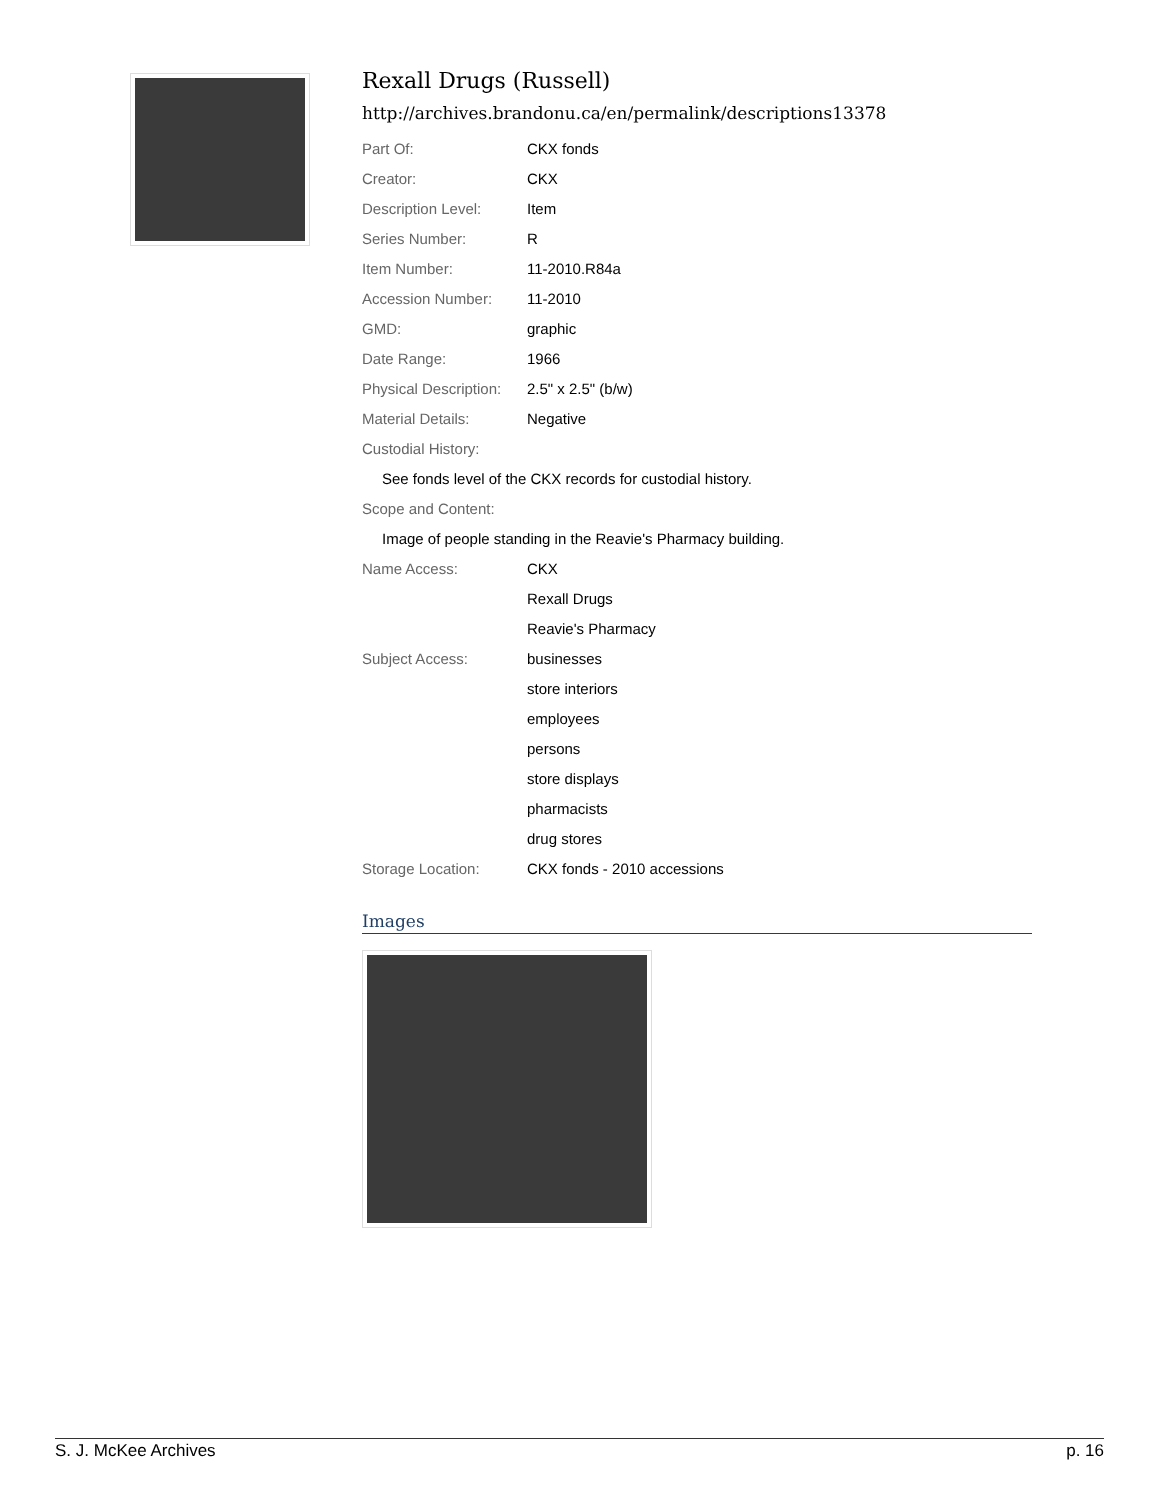Rexall Drugs (Russell)
http://archives.brandonu.ca/en/permalink/descriptions13378
| Part Of: | CKX fonds |
| Creator: | CKX |
| Description Level: | Item |
| Series Number: | R |
| Item Number: | 11-2010.R84a |
| Accession Number: | 11-2010 |
| GMD: | graphic |
| Date Range: | 1966 |
| Physical Description: | 2.5" x 2.5" (b/w) |
| Material Details: | Negative |
| Custodial History: | |
| See fonds level of the CKX records for custodial history. | |
| Scope and Content: | |
| Image of people standing in the Reavie's Pharmacy building. | |
| Name Access: | CKX |
| | Rexall Drugs |
| | Reavie's Pharmacy |
| Subject Access: | businesses |
| | store interiors |
| | employees |
| | persons |
| | store displays |
| | pharmacists |
| | drug stores |
| Storage Location: | CKX fonds - 2010 accessions |
Images
S. J. McKee Archives p. 16